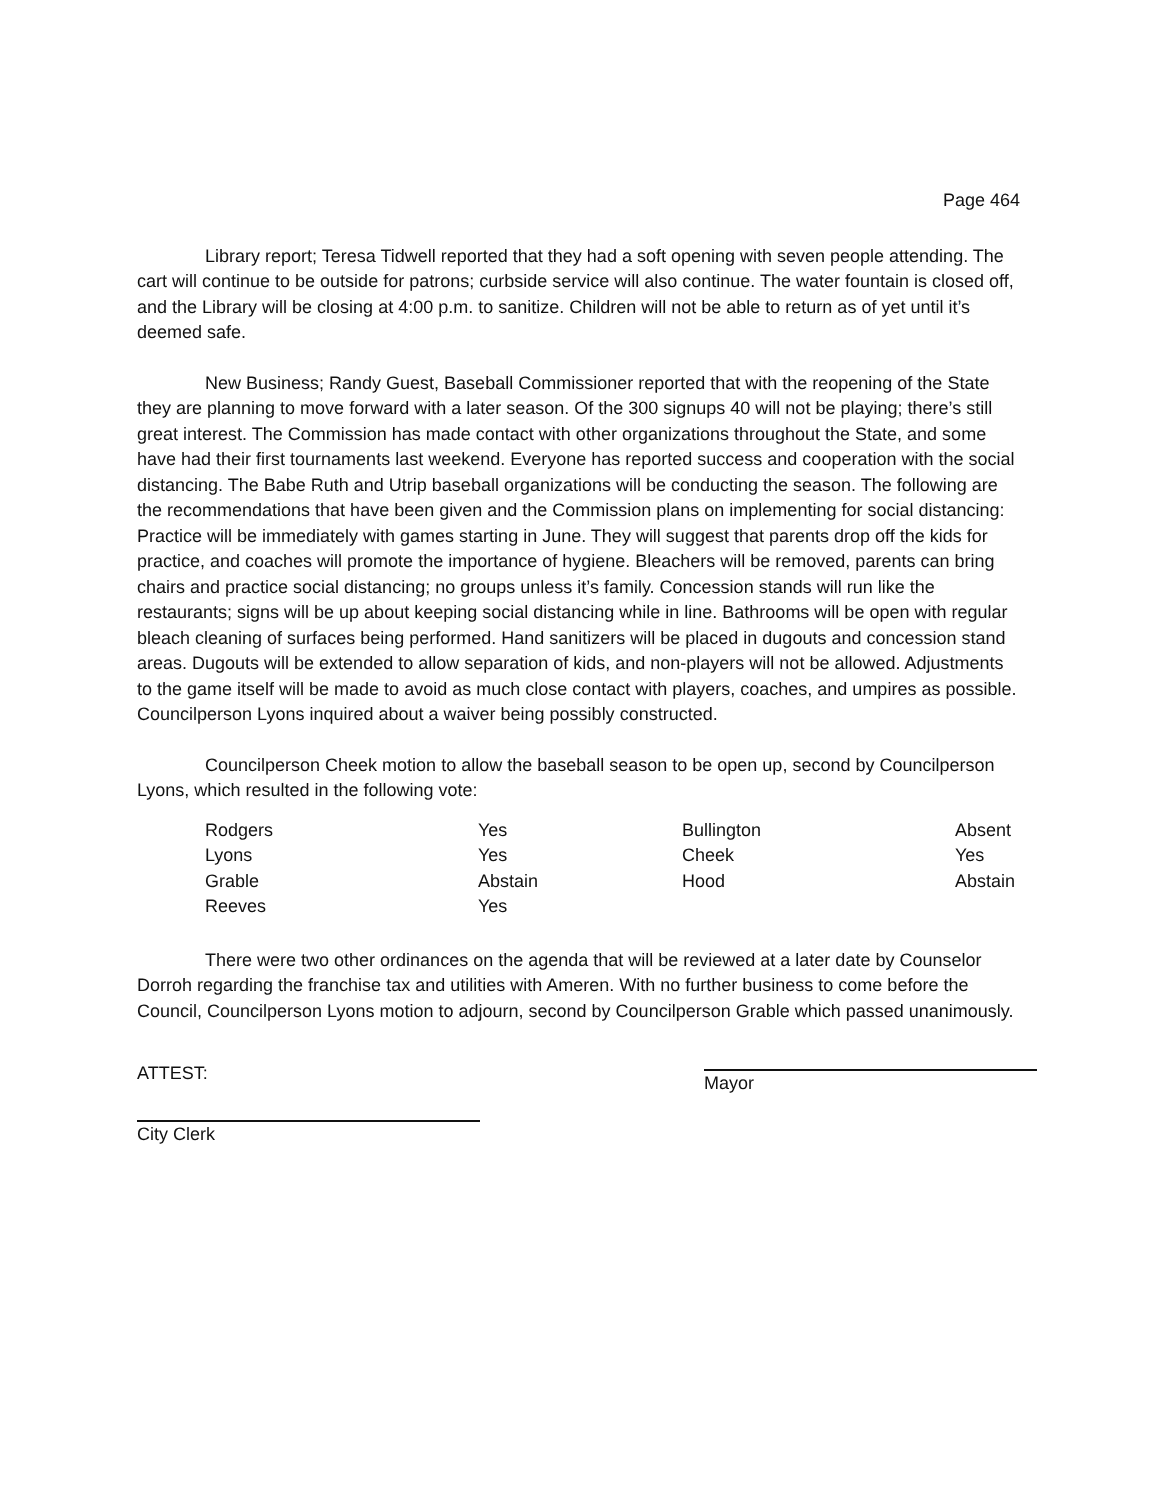Page 464
Library report; Teresa Tidwell reported that they had a soft opening with seven people attending. The cart will continue to be outside for patrons; curbside service will also continue. The water fountain is closed off, and the Library will be closing at 4:00 p.m. to sanitize. Children will not be able to return as of yet until it’s deemed safe.
New Business; Randy Guest, Baseball Commissioner reported that with the reopening of the State they are planning to move forward with a later season. Of the 300 signups 40 will not be playing; there’s still great interest. The Commission has made contact with other organizations throughout the State, and some have had their first tournaments last weekend. Everyone has reported success and cooperation with the social distancing. The Babe Ruth and Utrip baseball organizations will be conducting the season. The following are the recommendations that have been given and the Commission plans on implementing for social distancing: Practice will be immediately with games starting in June. They will suggest that parents drop off the kids for practice, and coaches will promote the importance of hygiene. Bleachers will be removed, parents can bring chairs and practice social distancing; no groups unless it’s family. Concession stands will run like the restaurants; signs will be up about keeping social distancing while in line. Bathrooms will be open with regular bleach cleaning of surfaces being performed. Hand sanitizers will be placed in dugouts and concession stand areas. Dugouts will be extended to allow separation of kids, and non-players will not be allowed. Adjustments to the game itself will be made to avoid as much close contact with players, coaches, and umpires as possible. Councilperson Lyons inquired about a waiver being possibly constructed.
Councilperson Cheek motion to allow the baseball season to be open up, second by Councilperson Lyons, which resulted in the following vote:
| Rodgers | Yes | Bullington | Absent |
| Lyons | Yes | Cheek | Yes |
| Grable | Abstain | Hood | Abstain |
| Reeves | Yes | | |
There were two other ordinances on the agenda that will be reviewed at a later date by Counselor Dorroh regarding the franchise tax and utilities with Ameren. With no further business to come before the Council, Councilperson Lyons motion to adjourn, second by Councilperson Grable which passed unanimously.
ATTEST:
Mayor
City Clerk